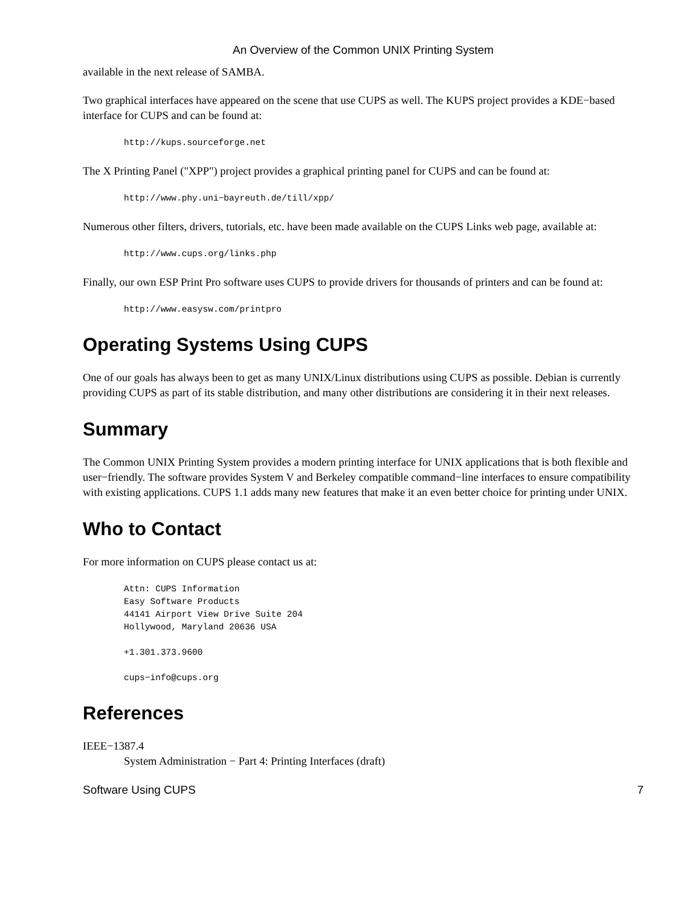An Overview of the Common UNIX Printing System
available in the next release of SAMBA.
Two graphical interfaces have appeared on the scene that use CUPS as well. The KUPS project provides a KDE−based interface for CUPS and can be found at:
http://kups.sourceforge.net
The X Printing Panel ("XPP") project provides a graphical printing panel for CUPS and can be found at:
http://www.phy.uni−bayreuth.de/till/xpp/
Numerous other filters, drivers, tutorials, etc. have been made available on the CUPS Links web page, available at:
http://www.cups.org/links.php
Finally, our own ESP Print Pro software uses CUPS to provide drivers for thousands of printers and can be found at:
http://www.easysw.com/printpro
Operating Systems Using CUPS
One of our goals has always been to get as many UNIX/Linux distributions using CUPS as possible. Debian is currently providing CUPS as part of its stable distribution, and many other distributions are considering it in their next releases.
Summary
The Common UNIX Printing System provides a modern printing interface for UNIX applications that is both flexible and user−friendly. The software provides System V and Berkeley compatible command−line interfaces to ensure compatibility with existing applications. CUPS 1.1 adds many new features that make it an even better choice for printing under UNIX.
Who to Contact
For more information on CUPS please contact us at:
Attn: CUPS Information Easy Software Products 44141 Airport View Drive Suite 204 Hollywood, Maryland 20636 USA +1.301.373.9600 cups−info@cups.org
References
IEEE−1387.4
System Administration − Part 4: Printing Interfaces (draft)
Software Using CUPS 7